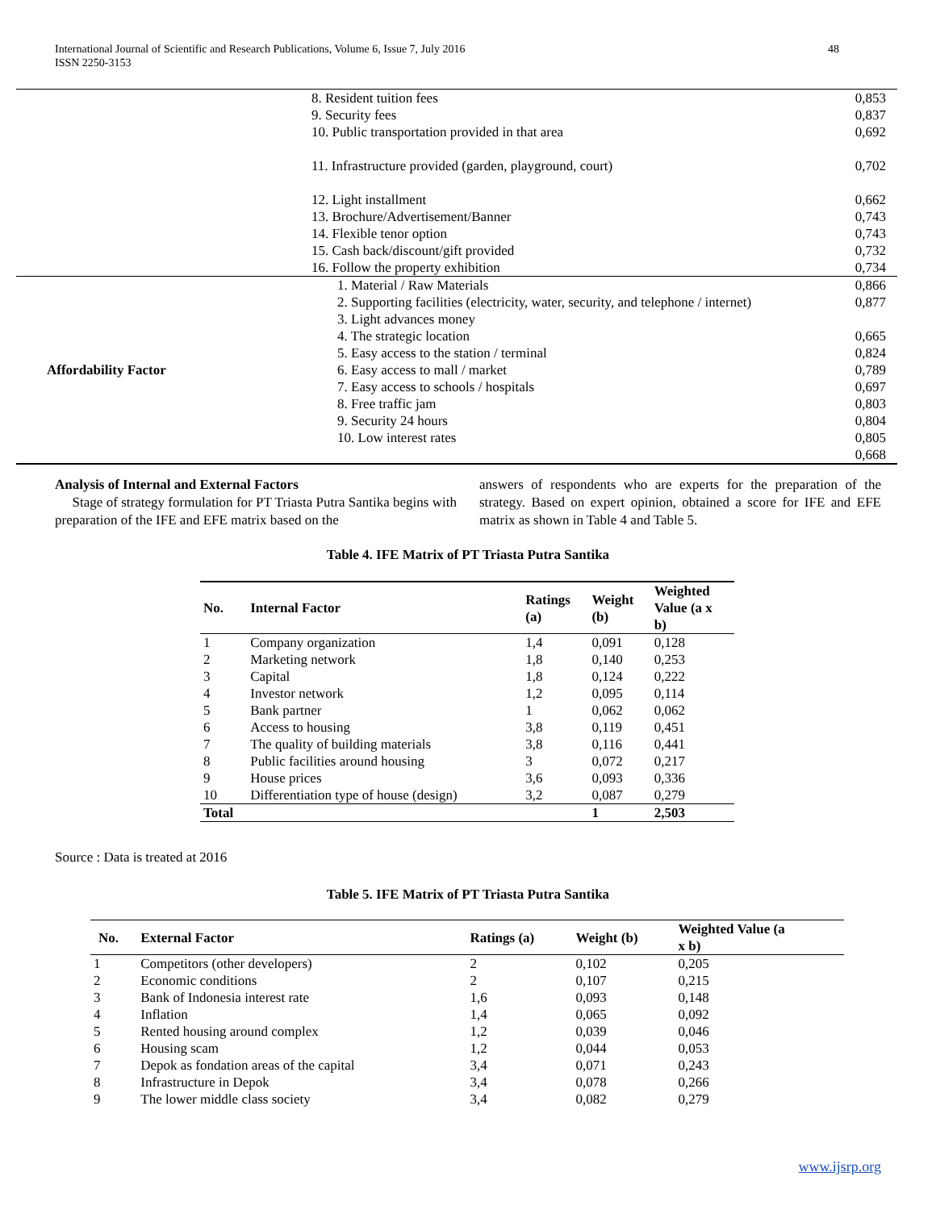48 International Journal of Scientific and Research Publications, Volume 6, Issue 7, July 2016
ISSN 2250-3153
| | 8. Resident tuition fees 9. Security fees 10. Public transportation provided in that area 11. Infrastructure provided (garden, playground, court) 12. Light installment 13. Brochure/Advertisement/Banner 14. Flexible tenor option 15. Cash back/discount/gift provided 16. Follow the property exhibition | 0,853 0,837 0,692 0,702 0,662 0,743 0,743 0,732 0,734 |
| Affordability Factor | 1. Material / Raw Materials 2. Supporting facilities (electricity, water, security, and telephone / internet) 3. Light advances money 4. The strategic location 5. Easy access to the station / terminal 6. Easy access to mall / market 7. Easy access to schools / hospitals 8. Free traffic jam 9. Security 24 hours 10. Low interest rates | 0,866 0,877 0,665 0,824 0,789 0,697 0,803 0,804 0,805 0,668 |
Analysis of Internal and External Factors
Stage of strategy formulation for PT Triasta Putra Santika begins with preparation of the IFE and EFE matrix based on the
answers of respondents who are experts for the preparation of the strategy. Based on expert opinion, obtained a score for IFE and EFE matrix as shown in Table 4 and Table 5.
Table 4. IFE Matrix of PT Triasta Putra Santika
| No. | Internal Factor | Ratings (a) | Weight (b) | Weighted Value (a x b) |
| --- | --- | --- | --- | --- |
| 1 | Company organization | 1,4 | 0,091 | 0,128 |
| 2 | Marketing network | 1,8 | 0,140 | 0,253 |
| 3 | Capital | 1,8 | 0,124 | 0,222 |
| 4 | Investor network | 1,2 | 0,095 | 0,114 |
| 5 | Bank partner | 1 | 0,062 | 0,062 |
| 6 | Access to housing | 3,8 | 0,119 | 0,451 |
| 7 | The quality of building materials | 3,8 | 0,116 | 0,441 |
| 8 | Public facilities around housing | 3 | 0,072 | 0,217 |
| 9 | House prices | 3,6 | 0,093 | 0,336 |
| 10 | Differentiation type of house (design) | 3,2 | 0,087 | 0,279 |
| Total | | | 1 | 2,503 |
Source : Data is treated at 2016
Table 5. IFE Matrix of PT Triasta Putra Santika
| No. | External Factor | Ratings (a) | Weight (b) | Weighted Value (a x b) |
| --- | --- | --- | --- | --- |
| 1 | Competitors (other developers) | 2 | 0,102 | 0,205 |
| 2 | Economic conditions | 2 | 0,107 | 0,215 |
| 3 | Bank of Indonesia interest rate | 1,6 | 0,093 | 0,148 |
| 4 | Inflation | 1,4 | 0,065 | 0,092 |
| 5 | Rented housing around complex | 1,2 | 0,039 | 0,046 |
| 6 | Housing scam | 1,2 | 0,044 | 0,053 |
| 7 | Depok as fondation areas of the capital | 3,4 | 0,071 | 0,243 |
| 8 | Infrastructure in Depok | 3,4 | 0,078 | 0,266 |
| 9 | The lower middle class society | 3,4 | 0,082 | 0,279 |
www.ijsrp.org